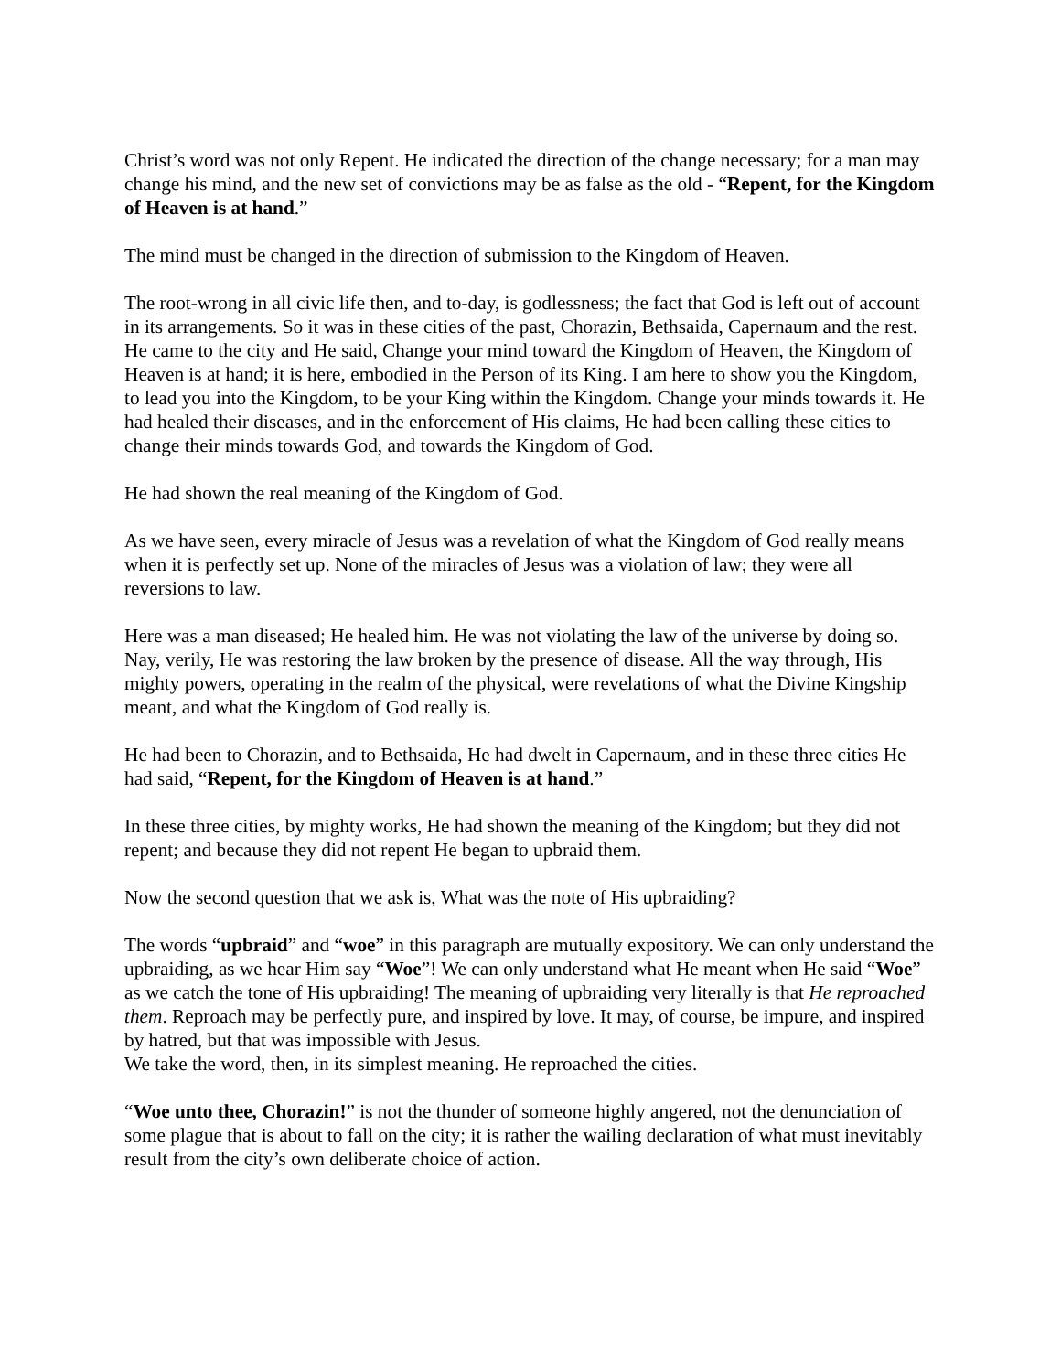Christ’s word was not only Repent. He indicated the direction of the change necessary; for a man may change his mind, and the new set of convictions may be as false as the old - “Repent, for the Kingdom of Heaven is at hand.”
The mind must be changed in the direction of submission to the Kingdom of Heaven.
The root-wrong in all civic life then, and to-day, is godlessness; the fact that God is left out of account in its arrangements. So it was in these cities of the past, Chorazin, Bethsaida, Capernaum and the rest. He came to the city and He said, Change your mind toward the Kingdom of Heaven, the Kingdom of Heaven is at hand; it is here, embodied in the Person of its King. I am here to show you the Kingdom, to lead you into the Kingdom, to be your King within the Kingdom. Change your minds towards it. He had healed their diseases, and in the enforcement of His claims, He had been calling these cities to change their minds towards God, and towards the Kingdom of God.
He had shown the real meaning of the Kingdom of God.
As we have seen, every miracle of Jesus was a revelation of what the Kingdom of God really means when it is perfectly set up. None of the miracles of Jesus was a violation of law; they were all reversions to law.
Here was a man diseased; He healed him. He was not violating the law of the universe by doing so. Nay, verily, He was restoring the law broken by the presence of disease. All the way through, His mighty powers, operating in the realm of the physical, were revelations of what the Divine Kingship meant, and what the Kingdom of God really is.
He had been to Chorazin, and to Bethsaida, He had dwelt in Capernaum, and in these three cities He had said, “Repent, for the Kingdom of Heaven is at hand.”
In these three cities, by mighty works, He had shown the meaning of the Kingdom; but they did not repent; and because they did not repent He began to upbraid them.
Now the second question that we ask is, What was the note of His upbraiding?
The words “upbraid” and “woe” in this paragraph are mutually expository. We can only understand the upbraiding, as we hear Him say “Woe”! We can only understand what He meant when He said “Woe” as we catch the tone of His upbraiding! The meaning of upbraiding very literally is that He reproached them. Reproach may be perfectly pure, and inspired by love. It may, of course, be impure, and inspired by hatred, but that was impossible with Jesus.
We take the word, then, in its simplest meaning. He reproached the cities.
“Woe unto thee, Chorazin!” is not the thunder of someone highly angered, not the denunciation of some plague that is about to fall on the city; it is rather the wailing declaration of what must inevitably result from the city’s own deliberate choice of action.